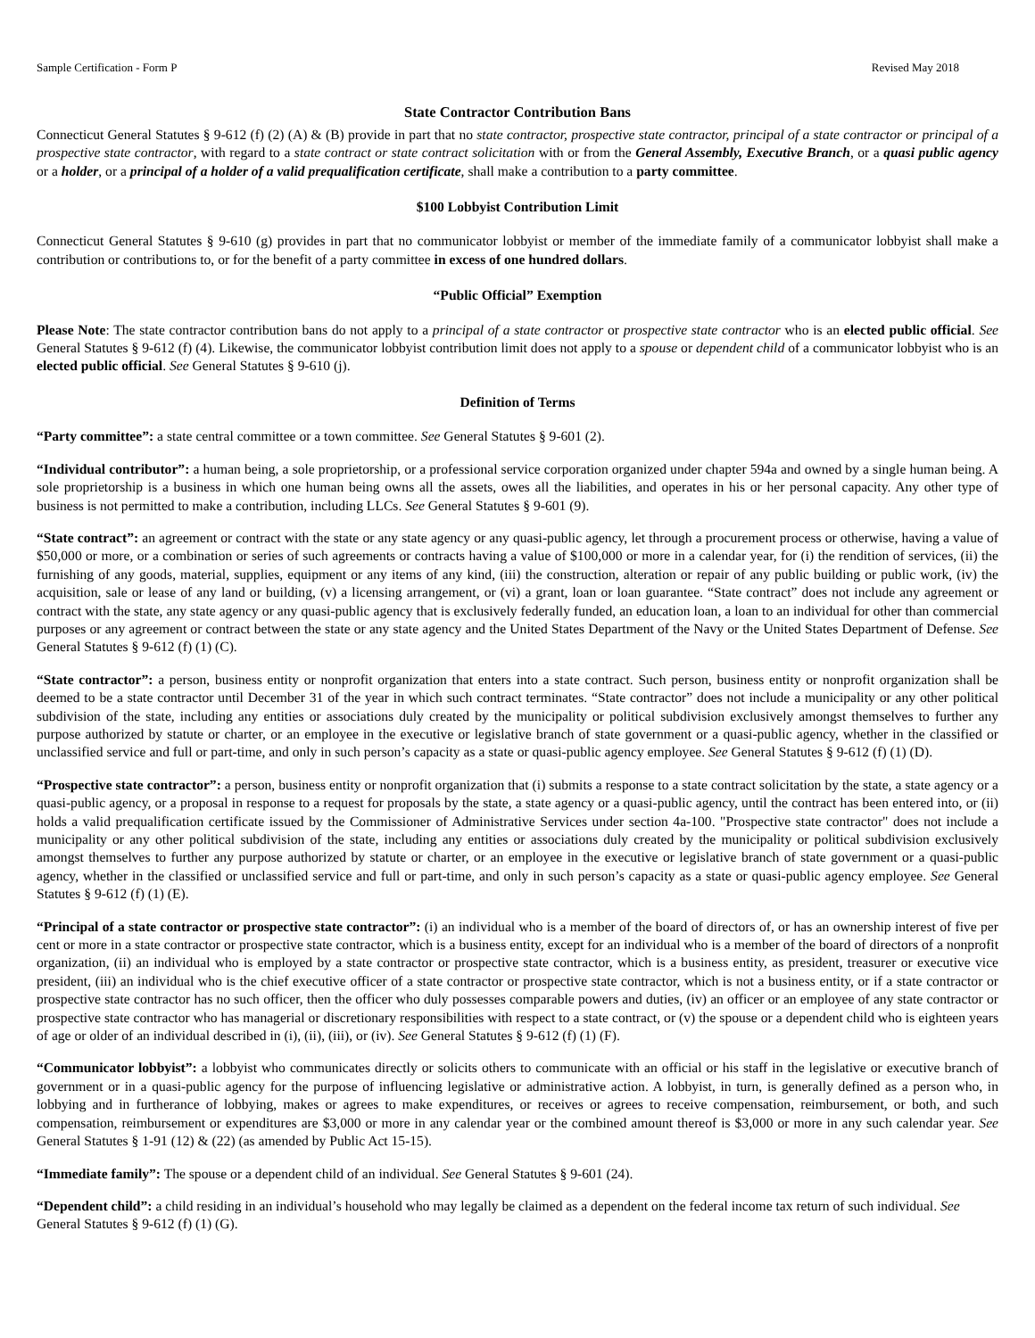Sample Certification - Form P Revised May 2018
State Contractor Contribution Bans
Connecticut General Statutes § 9-612 (f) (2) (A) & (B) provide in part that no state contractor, prospective state contractor, principal of a state contractor or principal of a prospective state contractor, with regard to a state contract or state contract solicitation with or from the General Assembly, Executive Branch, or a quasi public agency or a holder, or a principal of a holder of a valid prequalification certificate, shall make a contribution to a party committee.
$100 Lobbyist Contribution Limit
Connecticut General Statutes § 9-610 (g) provides in part that no communicator lobbyist or member of the immediate family of a communicator lobbyist shall make a contribution or contributions to, or for the benefit of a party committee in excess of one hundred dollars.
“Public Official” Exemption
Please Note: The state contractor contribution bans do not apply to a principal of a state contractor or prospective state contractor who is an elected public official. See General Statutes § 9-612 (f) (4). Likewise, the communicator lobbyist contribution limit does not apply to a spouse or dependent child of a communicator lobbyist who is an elected public official. See General Statutes § 9-610 (j).
Definition of Terms
“Party committee”: a state central committee or a town committee. See General Statutes § 9-601 (2).
“Individual contributor”: a human being, a sole proprietorship, or a professional service corporation organized under chapter 594a and owned by a single human being. A sole proprietorship is a business in which one human being owns all the assets, owes all the liabilities, and operates in his or her personal capacity. Any other type of business is not permitted to make a contribution, including LLCs. See General Statutes § 9-601 (9).
“State contract”: an agreement or contract with the state or any state agency or any quasi-public agency, let through a procurement process or otherwise, having a value of $50,000 or more, or a combination or series of such agreements or contracts having a value of $100,000 or more in a calendar year, for (i) the rendition of services, (ii) the furnishing of any goods, material, supplies, equipment or any items of any kind, (iii) the construction, alteration or repair of any public building or public work, (iv) the acquisition, sale or lease of any land or building, (v) a licensing arrangement, or (vi) a grant, loan or loan guarantee. “State contract” does not include any agreement or contract with the state, any state agency or any quasi-public agency that is exclusively federally funded, an education loan, a loan to an individual for other than commercial purposes or any agreement or contract between the state or any state agency and the United States Department of the Navy or the United States Department of Defense. See General Statutes § 9-612 (f) (1) (C).
“State contractor”: a person, business entity or nonprofit organization that enters into a state contract. Such person, business entity or nonprofit organization shall be deemed to be a state contractor until December 31 of the year in which such contract terminates. “State contractor” does not include a municipality or any other political subdivision of the state, including any entities or associations duly created by the municipality or political subdivision exclusively amongst themselves to further any purpose authorized by statute or charter, or an employee in the executive or legislative branch of state government or a quasi-public agency, whether in the classified or unclassified service and full or part-time, and only in such person’s capacity as a state or quasi-public agency employee. See General Statutes § 9-612 (f) (1) (D).
“Prospective state contractor”: a person, business entity or nonprofit organization that (i) submits a response to a state contract solicitation by the state, a state agency or a quasi-public agency, or a proposal in response to a request for proposals by the state, a state agency or a quasi-public agency, until the contract has been entered into, or (ii) holds a valid prequalification certificate issued by the Commissioner of Administrative Services under section 4a-100. "Prospective state contractor" does not include a municipality or any other political subdivision of the state, including any entities or associations duly created by the municipality or political subdivision exclusively amongst themselves to further any purpose authorized by statute or charter, or an employee in the executive or legislative branch of state government or a quasi-public agency, whether in the classified or unclassified service and full or part-time, and only in such person’s capacity as a state or quasi-public agency employee. See General Statutes § 9-612 (f) (1) (E).
“Principal of a state contractor or prospective state contractor”: (i) an individual who is a member of the board of directors of, or has an ownership interest of five per cent or more in a state contractor or prospective state contractor, which is a business entity, except for an individual who is a member of the board of directors of a nonprofit organization, (ii) an individual who is employed by a state contractor or prospective state contractor, which is a business entity, as president, treasurer or executive vice president, (iii) an individual who is the chief executive officer of a state contractor or prospective state contractor, which is not a business entity, or if a state contractor or prospective state contractor has no such officer, then the officer who duly possesses comparable powers and duties, (iv) an officer or an employee of any state contractor or prospective state contractor who has managerial or discretionary responsibilities with respect to a state contract, or (v) the spouse or a dependent child who is eighteen years of age or older of an individual described in (i), (ii), (iii), or (iv). See General Statutes § 9-612 (f) (1) (F).
“Communicator lobbyist”: a lobbyist who communicates directly or solicits others to communicate with an official or his staff in the legislative or executive branch of government or in a quasi-public agency for the purpose of influencing legislative or administrative action. A lobbyist, in turn, is generally defined as a person who, in lobbying and in furtherance of lobbying, makes or agrees to make expenditures, or receives or agrees to receive compensation, reimbursement, or both, and such compensation, reimbursement or expenditures are $3,000 or more in any calendar year or the combined amount thereof is $3,000 or more in any such calendar year. See General Statutes § 1-91 (12) & (22) (as amended by Public Act 15-15).
“Immediate family”: The spouse or a dependent child of an individual. See General Statutes § 9-601 (24).
“Dependent child”: a child residing in an individual’s household who may legally be claimed as a dependent on the federal income tax return of such individual. See General Statutes § 9-612 (f) (1) (G).